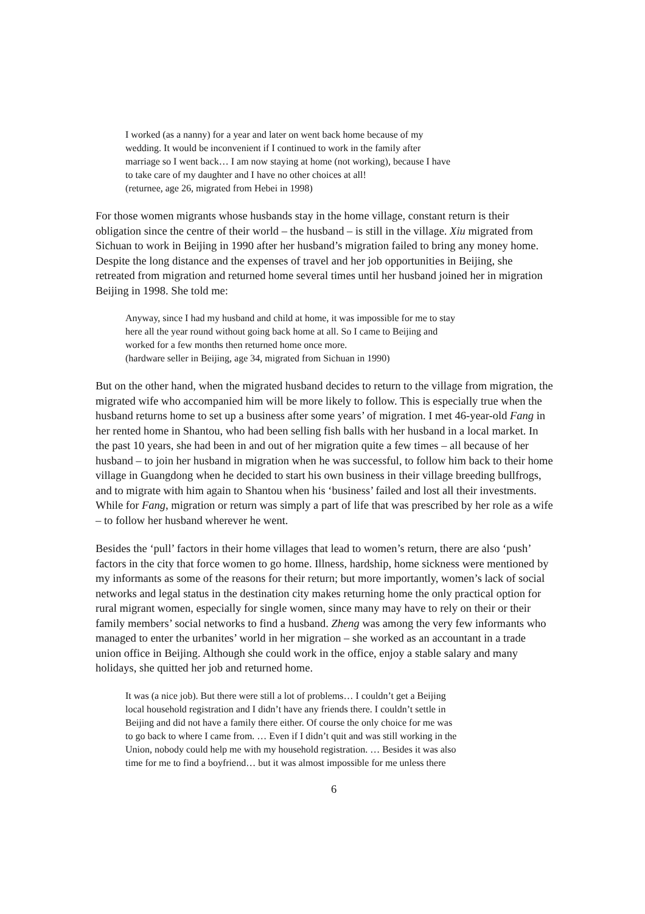I worked (as a nanny) for a year and later on went back home because of my
wedding. It would be inconvenient if I continued to work in the family after
marriage so I went back… I am now staying at home (not working), because I have
to take care of my daughter and I have no other choices at all!
(returnee, age 26, migrated from Hebei in 1998)
For those women migrants whose husbands stay in the home village, constant return is their obligation since the centre of their world – the husband – is still in the village. Xiu migrated from Sichuan to work in Beijing in 1990 after her husband’s migration failed to bring any money home. Despite the long distance and the expenses of travel and her job opportunities in Beijing, she retreated from migration and returned home several times until her husband joined her in migration Beijing in 1998. She told me:
Anyway, since I had my husband and child at home, it was impossible for me to stay
here all the year round without going back home at all. So I came to Beijing and
worked for a few months then returned home once more.
(hardware seller in Beijing, age 34, migrated from Sichuan in 1990)
But on the other hand, when the migrated husband decides to return to the village from migration, the migrated wife who accompanied him will be more likely to follow. This is especially true when the husband returns home to set up a business after some years’ of migration. I met 46-year-old Fang in her rented home in Shantou, who had been selling fish balls with her husband in a local market. In the past 10 years, she had been in and out of her migration quite a few times – all because of her husband – to join her husband in migration when he was successful, to follow him back to their home village in Guangdong when he decided to start his own business in their village breeding bullfrogs, and to migrate with him again to Shantou when his ‘business’ failed and lost all their investments. While for Fang, migration or return was simply a part of life that was prescribed by her role as a wife – to follow her husband wherever he went.
Besides the ‘pull’ factors in their home villages that lead to women’s return, there are also ‘push’ factors in the city that force women to go home. Illness, hardship, home sickness were mentioned by my informants as some of the reasons for their return; but more importantly, women’s lack of social networks and legal status in the destination city makes returning home the only practical option for rural migrant women, especially for single women, since many may have to rely on their or their family members’ social networks to find a husband. Zheng was among the very few informants who managed to enter the urbanites’ world in her migration – she worked as an accountant in a trade union office in Beijing. Although she could work in the office, enjoy a stable salary and many holidays, she quitted her job and returned home.
It was (a nice job). But there were still a lot of problems… I couldn’t get a Beijing
local household registration and I didn’t have any friends there. I couldn’t settle in
Beijing and did not have a family there either. Of course the only choice for me was
to go back to where I came from. … Even if I didn’t quit and was still working in the
Union, nobody could help me with my household registration. … Besides it was also
time for me to find a boyfriend… but it was almost impossible for me unless there
6